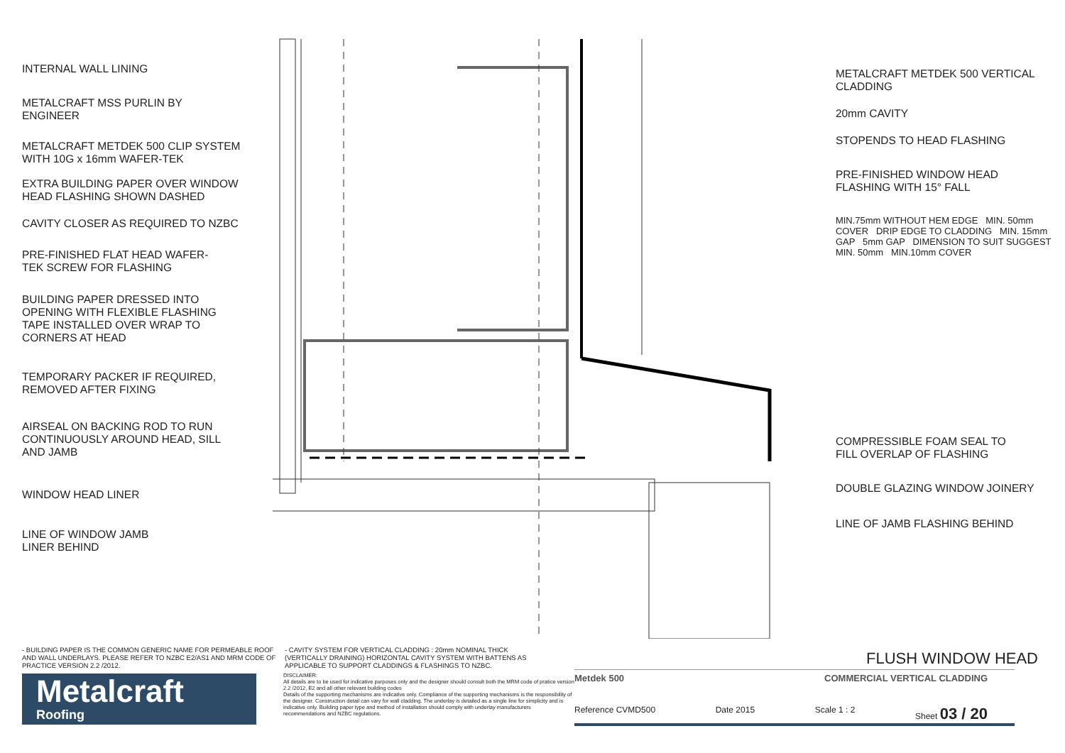INTERNAL WALL LINING
METALCRAFT MSS PURLIN BY
ENGINEER
METALCRAFT METDEK 500 CLIP SYSTEM
WITH 10G x 16mm WAFER-TEK
EXTRA BUILDING PAPER OVER WINDOW
HEAD FLASHING SHOWN DASHED
CAVITY CLOSER AS REQUIRED TO NZBC
PRE-FINISHED FLAT HEAD WAFER-
TEK SCREW FOR FLASHING
BUILDING PAPER DRESSED INTO
OPENING WITH FLEXIBLE FLASHING
TAPE INSTALLED OVER WRAP TO
CORNERS AT HEAD
TEMPORARY PACKER IF REQUIRED,
REMOVED AFTER FIXING
AIRSEAL ON BACKING ROD TO RUN
CONTINUOUSLY AROUND HEAD, SILL
AND JAMB
WINDOW HEAD LINER
LINE OF WINDOW JAMB
LINER BEHIND
METALCRAFT METDEK 500 VERTICAL
CLADDING
20mm CAVITY
STOPENDS TO HEAD FLASHING
PRE-FINISHED WINDOW HEAD
FLASHING WITH 15° FALL
MIN.75mm WITHOUT HEM EDGE MIN. 50mm COVER DRIP EDGE TO CLADDING MIN. 15mm GAP 5mm GAP DIMENSION TO SUIT SUGGEST MIN. 50mm MIN.10mm COVER
COMPRESSIBLE FOAM SEAL TO
FILL OVERLAP OF FLASHING
DOUBLE GLAZING WINDOW JOINERY
LINE OF JAMB FLASHING BEHIND
- BUILDING PAPER IS THE COMMON GENERIC NAME FOR PERMEABLE ROOF AND WALL UNDERLAYS. PLEASE REFER TO NZBC E2/AS1 AND MRM CODE OF PRACTICE VERSION 2.2 /2012.
- CAVITY SYSTEM FOR VERTICAL CLADDING : 20mm NOMINAL THICK (VERTICALLY DRAINING) HORIZONTAL CAVITY SYSTEM WITH BATTENS AS APPLICABLE TO SUPPORT CLADDINGS & FLASHINGS TO NZBC.
FLUSH WINDOW HEAD
Metalcraft
Roofing
DISCLAIMER:
All details are to be used for indicative purposes only and the designer should consult both the MRM code of pratice version 2.2 /2012, E2 and all other relevant building codes
Details of the supporting mechanisms are indicative only. Compliance of the supporting mechanisms is the responsibility of the designer. Construction detail can vary for wall cladding. The underlay is detailed as a single line for simplicity and is indicative only. Building paper type and method of installation should comply with underlay manufacturers recommendations and NZBC regulations.
Metdek 500 COMMERCIAL VERTICAL CLADDING
Reference CVMD500 Date 2015 Scale 1 : 2 Sheet 03 / 20